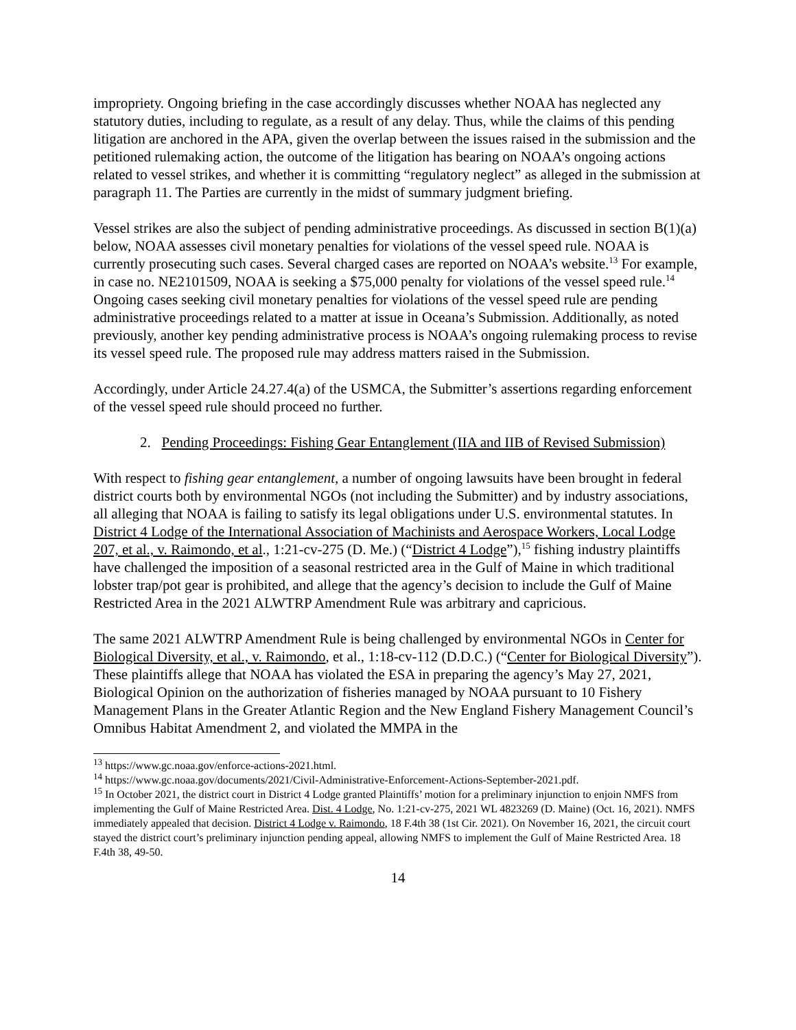impropriety. Ongoing briefing in the case accordingly discusses whether NOAA has neglected any statutory duties, including to regulate, as a result of any delay. Thus, while the claims of this pending litigation are anchored in the APA, given the overlap between the issues raised in the submission and the petitioned rulemaking action, the outcome of the litigation has bearing on NOAA’s ongoing actions related to vessel strikes, and whether it is committing “regulatory neglect” as alleged in the submission at paragraph 11. The Parties are currently in the midst of summary judgment briefing.
Vessel strikes are also the subject of pending administrative proceedings. As discussed in section B(1)(a) below, NOAA assesses civil monetary penalties for violations of the vessel speed rule. NOAA is currently prosecuting such cases. Several charged cases are reported on NOAA’s website.<sup>13</sup> For example, in case no. NE2101509, NOAA is seeking a $75,000 penalty for violations of the vessel speed rule.<sup>14</sup> Ongoing cases seeking civil monetary penalties for violations of the vessel speed rule are pending administrative proceedings related to a matter at issue in Oceana’s Submission. Additionally, as noted previously, another key pending administrative process is NOAA’s ongoing rulemaking process to revise its vessel speed rule. The proposed rule may address matters raised in the Submission.
Accordingly, under Article 24.27.4(a) of the USMCA, the Submitter’s assertions regarding enforcement of the vessel speed rule should proceed no further.
2. Pending Proceedings: Fishing Gear Entanglement (IIA and IIB of Revised Submission)
With respect to fishing gear entanglement, a number of ongoing lawsuits have been brought in federal district courts both by environmental NGOs (not including the Submitter) and by industry associations, all alleging that NOAA is failing to satisfy its legal obligations under U.S. environmental statutes. In District 4 Lodge of the International Association of Machinists and Aerospace Workers, Local Lodge 207, et al., v. Raimondo, et al., 1:21-cv-275 (D. Me.) (“District 4 Lodge”),<sup>15</sup> fishing industry plaintiffs have challenged the imposition of a seasonal restricted area in the Gulf of Maine in which traditional lobster trap/pot gear is prohibited, and allege that the agency’s decision to include the Gulf of Maine Restricted Area in the 2021 ALWTRP Amendment Rule was arbitrary and capricious.
The same 2021 ALWTRP Amendment Rule is being challenged by environmental NGOs in Center for Biological Diversity, et al., v. Raimondo, et al., 1:18-cv-112 (D.D.C.) (“Center for Biological Diversity”). These plaintiffs allege that NOAA has violated the ESA in preparing the agency’s May 27, 2021, Biological Opinion on the authorization of fisheries managed by NOAA pursuant to 10 Fishery Management Plans in the Greater Atlantic Region and the New England Fishery Management Council’s Omnibus Habitat Amendment 2, and violated the MMPA in the
<sup>13</sup> https://www.gc.noaa.gov/enforce-actions-2021.html.
<sup>14</sup> https://www.gc.noaa.gov/documents/2021/Civil-Administrative-Enforcement-Actions-September-2021.pdf.
<sup>15</sup> In October 2021, the district court in District 4 Lodge granted Plaintiffs’ motion for a preliminary injunction to enjoin NMFS from implementing the Gulf of Maine Restricted Area. Dist. 4 Lodge, No. 1:21-cv-275, 2021 WL 4823269 (D. Maine) (Oct. 16, 2021). NMFS immediately appealed that decision. District 4 Lodge v. Raimondo, 18 F.4th 38 (1st Cir. 2021). On November 16, 2021, the circuit court stayed the district court’s preliminary injunction pending appeal, allowing NMFS to implement the Gulf of Maine Restricted Area. 18 F.4th 38, 49-50.
14